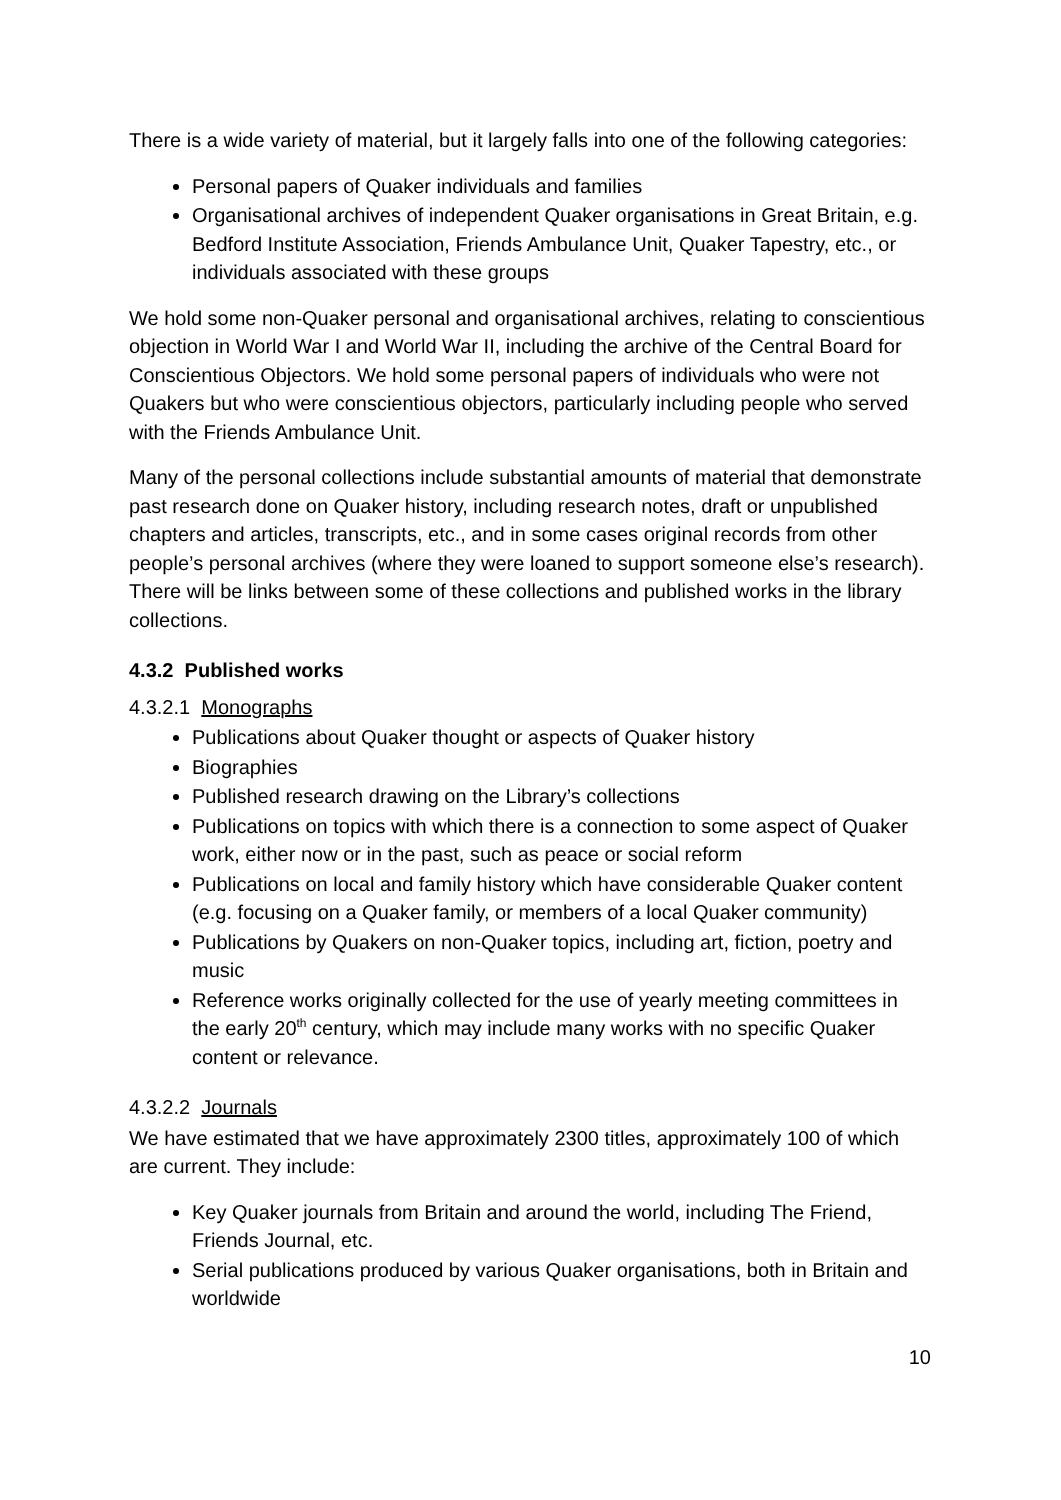There is a wide variety of material, but it largely falls into one of the following categories:
Personal papers of Quaker individuals and families
Organisational archives of independent Quaker organisations in Great Britain, e.g. Bedford Institute Association, Friends Ambulance Unit, Quaker Tapestry, etc., or individuals associated with these groups
We hold some non-Quaker personal and organisational archives, relating to conscientious objection in World War I and World War II, including the archive of the Central Board for Conscientious Objectors. We hold some personal papers of individuals who were not Quakers but who were conscientious objectors, particularly including people who served with the Friends Ambulance Unit.
Many of the personal collections include substantial amounts of material that demonstrate past research done on Quaker history, including research notes, draft or unpublished chapters and articles, transcripts, etc., and in some cases original records from other people’s personal archives (where they were loaned to support someone else’s research). There will be links between some of these collections and published works in the library collections.
4.3.2 Published works
4.3.2.1 Monographs
Publications about Quaker thought or aspects of Quaker history
Biographies
Published research drawing on the Library’s collections
Publications on topics with which there is a connection to some aspect of Quaker work, either now or in the past, such as peace or social reform
Publications on local and family history which have considerable Quaker content (e.g. focusing on a Quaker family, or members of a local Quaker community)
Publications by Quakers on non-Quaker topics, including art, fiction, poetry and music
Reference works originally collected for the use of yearly meeting committees in the early 20<sup>th</sup> century, which may include many works with no specific Quaker content or relevance.
4.3.2.2 Journals
We have estimated that we have approximately 2300 titles, approximately 100 of which are current. They include:
Key Quaker journals from Britain and around the world, including The Friend, Friends Journal, etc.
Serial publications produced by various Quaker organisations, both in Britain and worldwide
10